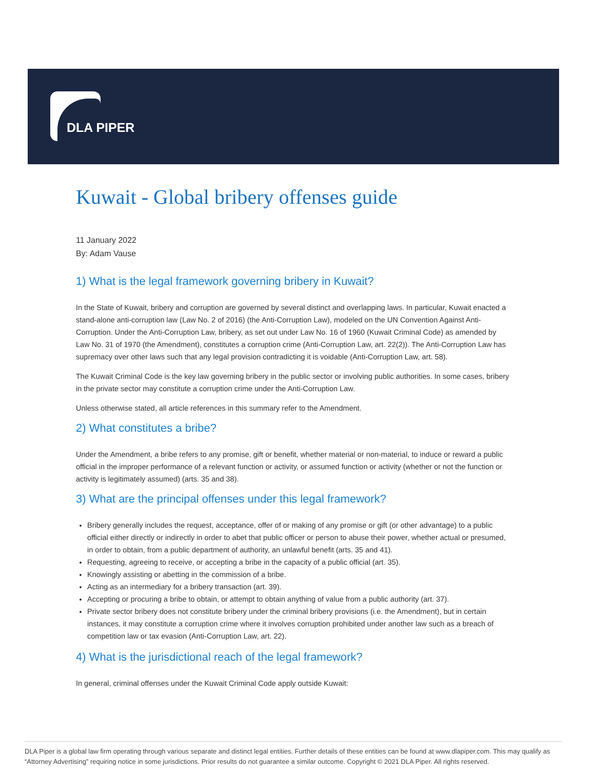DLA PIPER
Kuwait - Global bribery offenses guide
11 January 2022
By: Adam Vause
1) What is the legal framework governing bribery in Kuwait?
In the State of Kuwait, bribery and corruption are governed by several distinct and overlapping laws. In particular, Kuwait enacted a stand-alone anti-corruption law (Law No. 2 of 2016) (the Anti-Corruption Law), modeled on the UN Convention Against Anti-Corruption. Under the Anti-Corruption Law, bribery, as set out under Law No. 16 of 1960 (Kuwait Criminal Code) as amended by Law No. 31 of 1970 (the Amendment), constitutes a corruption crime (Anti-Corruption Law, art. 22(2)). The Anti-Corruption Law has supremacy over other laws such that any legal provision contradicting it is voidable (Anti-Corruption Law, art. 58).
The Kuwait Criminal Code is the key law governing bribery in the public sector or involving public authorities. In some cases, bribery in the private sector may constitute a corruption crime under the Anti-Corruption Law.
Unless otherwise stated, all article references in this summary refer to the Amendment.
2) What constitutes a bribe?
Under the Amendment, a bribe refers to any promise, gift or benefit, whether material or non-material, to induce or reward a public official in the improper performance of a relevant function or activity, or assumed function or activity (whether or not the function or activity is legitimately assumed) (arts. 35 and 38).
3) What are the principal offenses under this legal framework?
Bribery generally includes the request, acceptance, offer of or making of any promise or gift (or other advantage) to a public official either directly or indirectly in order to abet that public officer or person to abuse their power, whether actual or presumed, in order to obtain, from a public department of authority, an unlawful benefit (arts. 35 and 41).
Requesting, agreeing to receive, or accepting a bribe in the capacity of a public official (art. 35).
Knowingly assisting or abetting in the commission of a bribe.
Acting as an intermediary for a bribery transaction (art. 39).
Accepting or procuring a bribe to obtain, or attempt to obtain anything of value from a public authority (art. 37).
Private sector bribery does not constitute bribery under the criminal bribery provisions (i.e. the Amendment), but in certain instances, it may constitute a corruption crime where it involves corruption prohibited under another law such as a breach of competition law or tax evasion (Anti-Corruption Law, art. 22).
4) What is the jurisdictional reach of the legal framework?
In general, criminal offenses under the Kuwait Criminal Code apply outside Kuwait:
DLA Piper is a global law firm operating through various separate and distinct legal entities. Further details of these entities can be found at www.dlapiper.com. This may qualify as “Attorney Advertising” requiring notice in some jurisdictions. Prior results do not guarantee a similar outcome. Copyright © 2021 DLA Piper. All rights reserved.